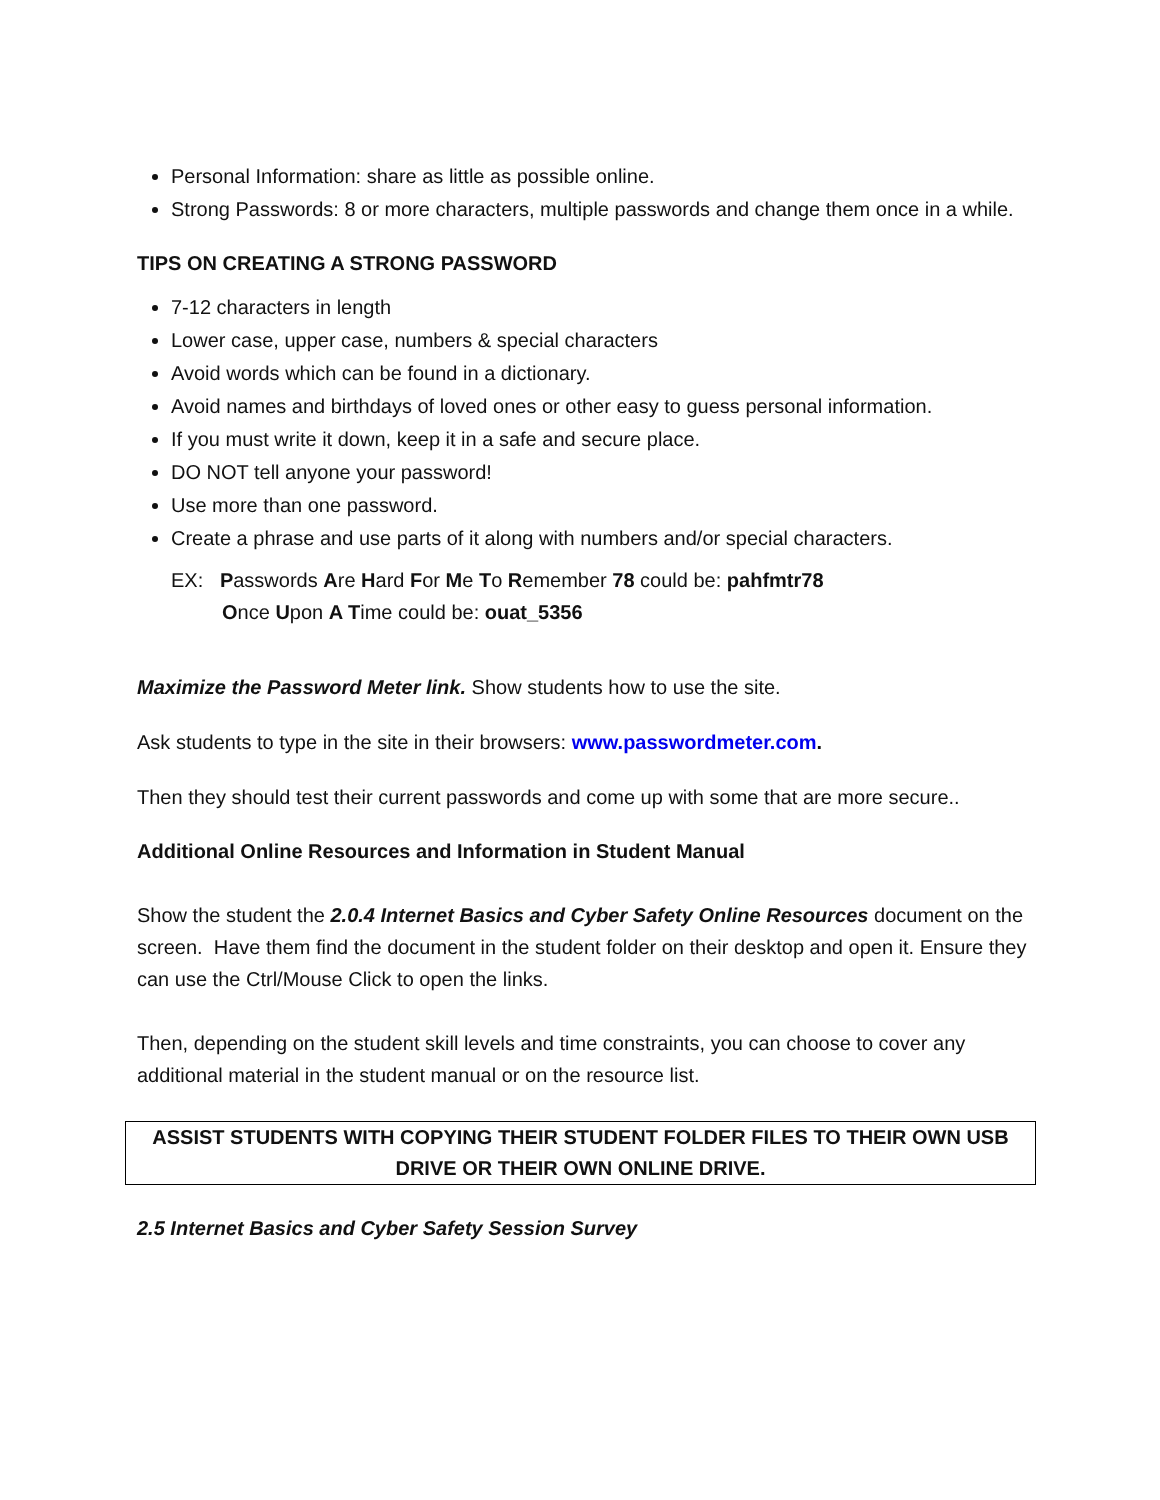Personal Information: share as little as possible online.
Strong Passwords: 8 or more characters, multiple passwords and change them once in a while.
TIPS ON CREATING A STRONG PASSWORD
7-12 characters in length
Lower case, upper case, numbers & special characters
Avoid words which can be found in a dictionary.
Avoid names and birthdays of loved ones or other easy to guess personal information.
If you must write it down, keep it in a safe and secure place.
DO NOT tell anyone your password!
Use more than one password.
Create a phrase and use parts of it along with numbers and/or special characters.
EX: Passwords Are Hard For Me To Remember 78 could be: pahfmtr78
Once Upon A Time could be: ouat_5356
Maximize the Password Meter link. Show students how to use the site.
Ask students to type in the site in their browsers: www.passwordmeter.com.
Then they should test their current passwords and come up with some that are more secure..
Additional Online Resources and Information in Student Manual
Show the student the 2.0.4 Internet Basics and Cyber Safety Online Resources document on the screen. Have them find the document in the student folder on their desktop and open it. Ensure they can use the Ctrl/Mouse Click to open the links.
Then, depending on the student skill levels and time constraints, you can choose to cover any additional material in the student manual or on the resource list.
ASSIST STUDENTS WITH COPYING THEIR STUDENT FOLDER FILES TO THEIR OWN USB DRIVE OR THEIR OWN ONLINE DRIVE.
2.5 Internet Basics and Cyber Safety Session Survey